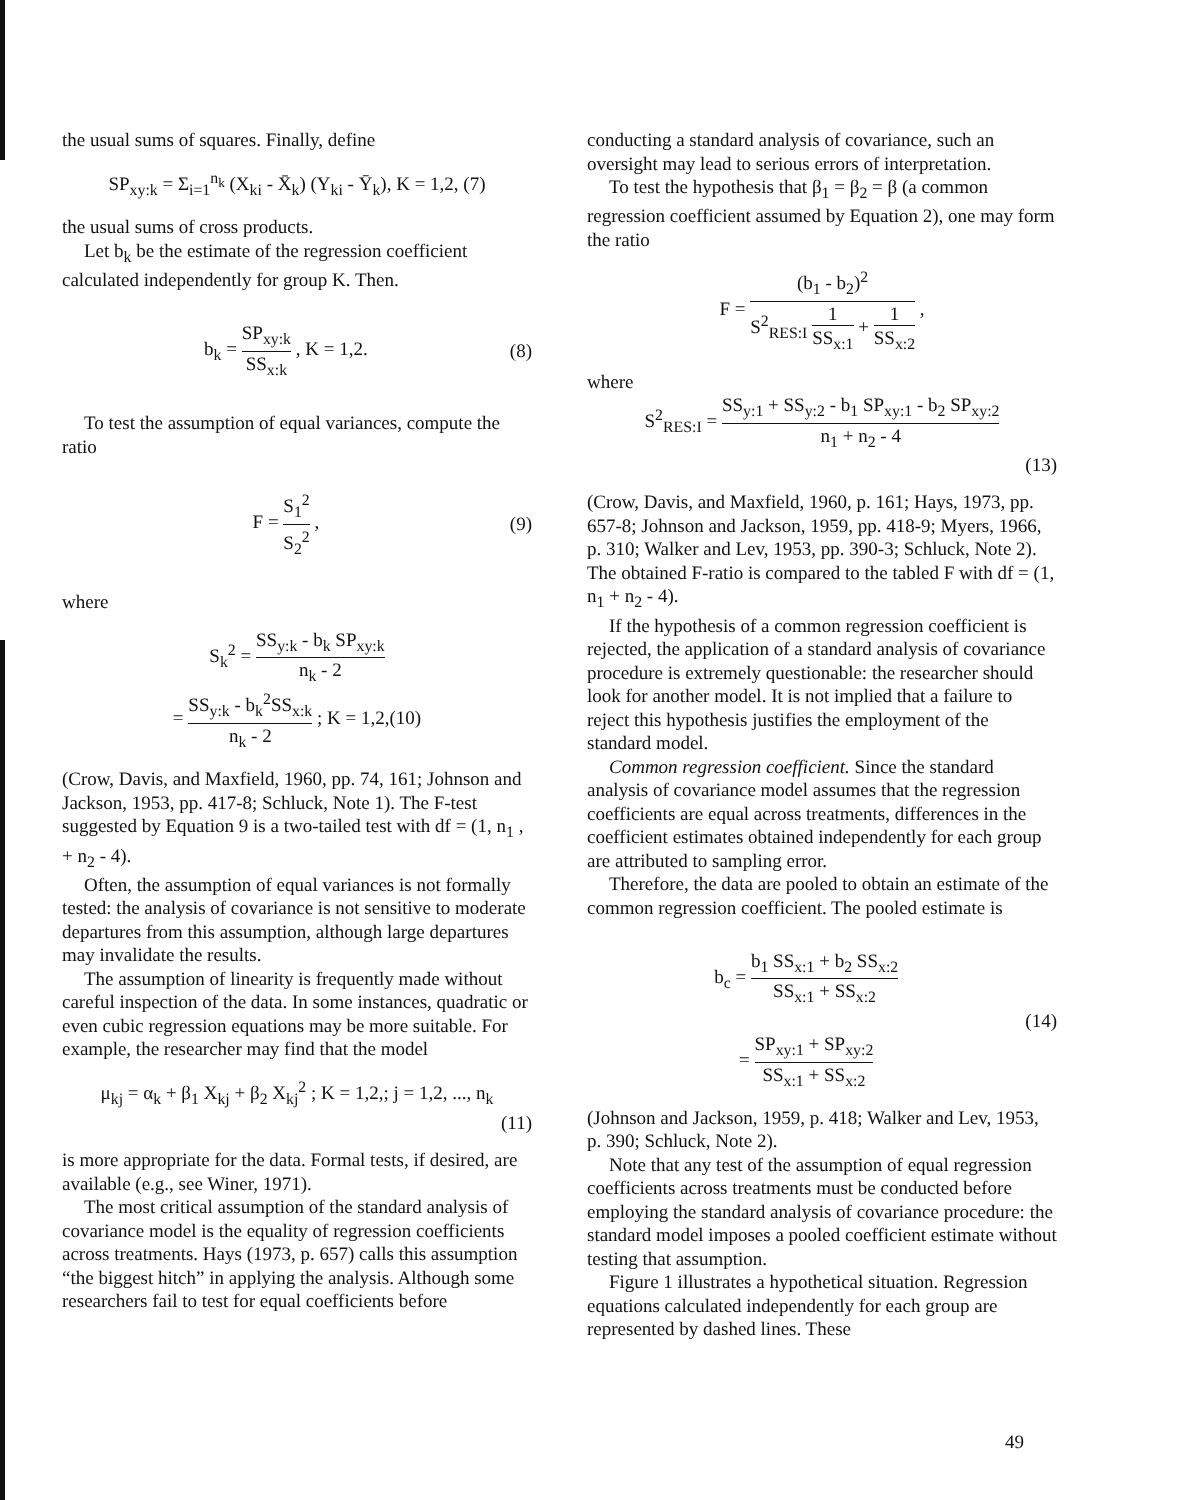the usual sums of squares. Finally, define
SP<sub>xy:k</sub> = Σ<sub>i=1</sub><sup>n<sub>k</sub></sup> (X<sub>ki</sub> - X̄<sub>k</sub>) (Y<sub>ki</sub> - Ȳ<sub>k</sub>), K = 1,2, (7)
the usual sums of cross products.
Let b<sub>k</sub> be the estimate of the regression coefficient calculated independently for group K. Then.
b<sub>k</sub> = SP<sub>xy:k</sub> SS<sub>x:k</sub> , K = 1,2. (8)
To test the assumption of equal variances, compute the ratio
F = S<sub>1</sub><sup>2</sup> S<sub>2</sub><sup>2</sup> , (9)
where
S<sub>k</sub><sup>2</sup> = SS<sub>y:k</sub> - b<sub>k</sub> SP<sub>xy:k</sub> n<sub>k</sub> - 2
= SS<sub>y:k</sub> - b<sub>k</sub><sup>2</sup>SS<sub>x:k</sub> n<sub>k</sub> - 2 ; K = 1,2,(10)
(Crow, Davis, and Maxfield, 1960, pp. 74, 161; Johnson and Jackson, 1953, pp. 417-8; Schluck, Note 1). The F-test suggested by Equation 9 is a two-tailed test with df = (1, n<sub>1</sub> , + n<sub>2</sub> - 4).
Often, the assumption of equal variances is not formally tested: the analysis of covariance is not sensitive to moderate departures from this assumption, although large departures may invalidate the results.
The assumption of linearity is frequently made without careful inspection of the data. In some instances, quadratic or even cubic regression equations may be more suitable. For example, the researcher may find that the model
μ<sub>kj</sub> = α<sub>k</sub> + β<sub>1</sub> X<sub>kj</sub> + β<sub>2</sub> X<sub>kj</sub><sup>2</sup> ; K = 1,2,; j = 1,2, ..., n<sub>k</sub>
(11)
is more appropriate for the data. Formal tests, if desired, are available (e.g., see Winer, 1971).
The most critical assumption of the standard analysis of covariance model is the equality of regression coefficients across treatments. Hays (1973, p. 657) calls this assumption “the biggest hitch” in applying the analysis. Although some researchers fail to test for equal coefficients before
conducting a standard analysis of covariance, such an oversight may lead to serious errors of interpretation.
To test the hypothesis that β<sub>1</sub> = β<sub>2</sub> = β (a common regression coefficient assumed by Equation 2), one may form the ratio
F = (b<sub>1</sub> - b<sub>2</sub>)<sup>2</sup> S<sup>2</sup><sub>RES:I</sub> 1 SS<sub>x:1</sub> + 1 SS<sub>x:2</sub> ,
where
S<sup>2</sup><sub>RES:I</sub> = SS<sub>y:1</sub> + SS<sub>y:2</sub> - b<sub>1</sub> SP<sub>xy:1</sub> - b<sub>2</sub> SP<sub>xy:2</sub> n<sub>1</sub> + n<sub>2</sub> - 4
(13)
(Crow, Davis, and Maxfield, 1960, p. 161; Hays, 1973, pp. 657-8; Johnson and Jackson, 1959, pp. 418-9; Myers, 1966, p. 310; Walker and Lev, 1953, pp. 390-3; Schluck, Note 2). The obtained F-ratio is compared to the tabled F with df = (1, n<sub>1</sub> + n<sub>2</sub> - 4).
If the hypothesis of a common regression coefficient is rejected, the application of a standard analysis of covariance procedure is extremely questionable: the researcher should look for another model. It is not implied that a failure to reject this hypothesis justifies the employment of the standard model.
Common regression coefficient. Since the standard analysis of covariance model assumes that the regression coefficients are equal across treatments, differences in the coefficient estimates obtained independently for each group are attributed to sampling error.
Therefore, the data are pooled to obtain an estimate of the common regression coefficient. The pooled estimate is
b<sub>c</sub> = b<sub>1</sub> SS<sub>x:1</sub> + b<sub>2</sub> SS<sub>x:2</sub> SS<sub>x:1</sub> + SS<sub>x:2</sub>
= SP<sub>xy:1</sub> + SP<sub>xy:2</sub> SS<sub>x:1</sub> + SS<sub>x:2</sub> (14)
(Johnson and Jackson, 1959, p. 418; Walker and Lev, 1953, p. 390; Schluck, Note 2).
Note that any test of the assumption of equal regression coefficients across treatments must be conducted before employing the standard analysis of covariance procedure: the standard model imposes a pooled coefficient estimate without testing that assumption.
Figure 1 illustrates a hypothetical situation. Regression equations calculated independently for each group are represented by dashed lines. These
49